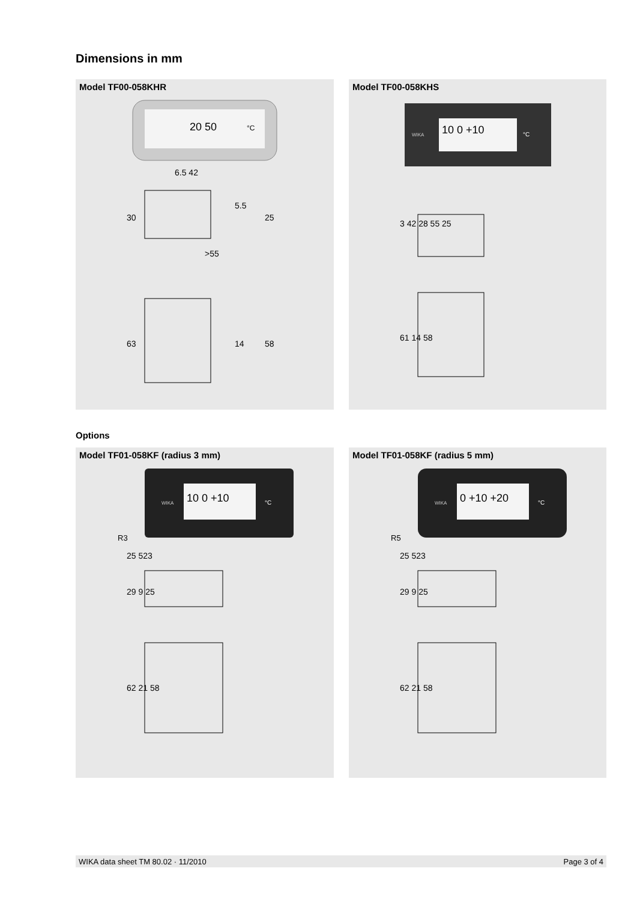Dimensions in mm
Model TF00-058KHR
20 50
°C
6.5 42
>55
63
58
14
30
25
5.5
Model TF00-058KHS
WIKA
10 0 +10
°C
3 42 28 55 25
61 14 58
Options
Model TF01-058KF (radius 3 mm)
WIKA
10 0 +10
°C
R3
25 523
29 9 25
62 21 58
Model TF01-058KF (radius 5 mm)
WIKA
0 +10 +20
°C
R5
25 523
29 9 25
62 21 58
WIKA data sheet TM 80.02 · 11/2010 Page 3 of 4